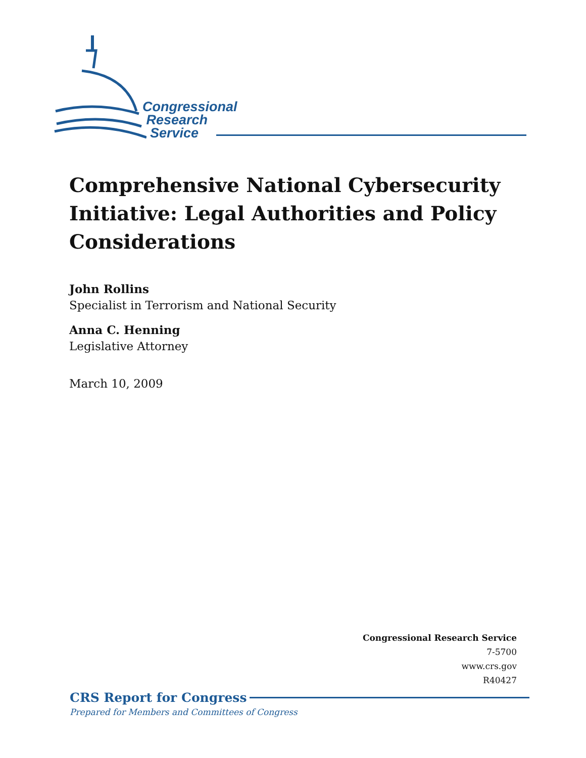Congressional
Research
Service
Comprehensive National Cybersecurity Initiative: Legal Authorities and Policy Considerations
John Rollins
Specialist in Terrorism and National Security
Anna C. Henning
Legislative Attorney
March 10, 2009
Congressional Research Service
7-5700
www.crs.gov
R40427
CRS Report for Congress
Prepared for Members and Committees of Congress